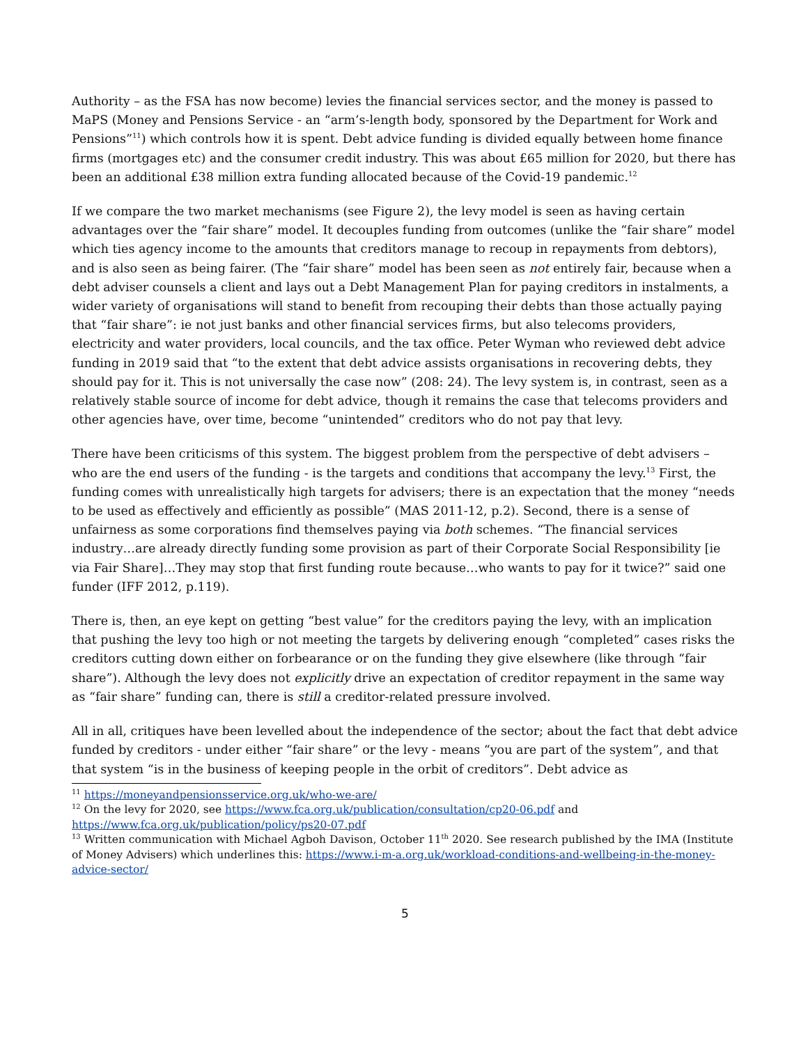Authority – as the FSA has now become) levies the financial services sector, and the money is passed to MaPS (Money and Pensions Service - an “arm’s-length body, sponsored by the Department for Work and Pensions”<sup>11</sup>) which controls how it is spent. Debt advice funding is divided equally between home finance firms (mortgages etc) and the consumer credit industry. This was about £65 million for 2020, but there has been an additional £38 million extra funding allocated because of the Covid-19 pandemic.<sup>12</sup>
If we compare the two market mechanisms (see Figure 2), the levy model is seen as having certain advantages over the “fair share” model. It decouples funding from outcomes (unlike the “fair share” model which ties agency income to the amounts that creditors manage to recoup in repayments from debtors), and is also seen as being fairer. (The “fair share” model has been seen as not entirely fair, because when a debt adviser counsels a client and lays out a Debt Management Plan for paying creditors in instalments, a wider variety of organisations will stand to benefit from recouping their debts than those actually paying that “fair share”: ie not just banks and other financial services firms, but also telecoms providers, electricity and water providers, local councils, and the tax office. Peter Wyman who reviewed debt advice funding in 2019 said that “to the extent that debt advice assists organisations in recovering debts, they should pay for it. This is not universally the case now” (208: 24). The levy system is, in contrast, seen as a relatively stable source of income for debt advice, though it remains the case that telecoms providers and other agencies have, over time, become “unintended” creditors who do not pay that levy.
There have been criticisms of this system. The biggest problem from the perspective of debt advisers – who are the end users of the funding - is the targets and conditions that accompany the levy.<sup>13</sup> First, the funding comes with unrealistically high targets for advisers; there is an expectation that the money “needs to be used as effectively and efficiently as possible” (MAS 2011-12, p.2). Second, there is a sense of unfairness as some corporations find themselves paying via both schemes. “The financial services industry…are already directly funding some provision as part of their Corporate Social Responsibility [ie via Fair Share]…They may stop that first funding route because…who wants to pay for it twice?” said one funder (IFF 2012, p.119).
There is, then, an eye kept on getting “best value” for the creditors paying the levy, with an implication that pushing the levy too high or not meeting the targets by delivering enough “completed” cases risks the creditors cutting down either on forbearance or on the funding they give elsewhere (like through “fair share”). Although the levy does not explicitly drive an expectation of creditor repayment in the same way as “fair share” funding can, there is still a creditor-related pressure involved.
All in all, critiques have been levelled about the independence of the sector; about the fact that debt advice funded by creditors - under either “fair share” or the levy - means “you are part of the system”, and that that system “is in the business of keeping people in the orbit of creditors”. Debt advice as
<sup>11</sup> https://moneyandpensionsservice.org.uk/who-we-are/
<sup>12</sup> On the levy for 2020, see https://www.fca.org.uk/publication/consultation/cp20-06.pdf and https://www.fca.org.uk/publication/policy/ps20-07.pdf
<sup>13</sup> Written communication with Michael Agboh Davison, October 11<sup>th</sup> 2020. See research published by the IMA (Institute of Money Advisers) which underlines this: https://www.i-m-a.org.uk/workload-conditions-and-wellbeing-in-the-money-advice-sector/
5